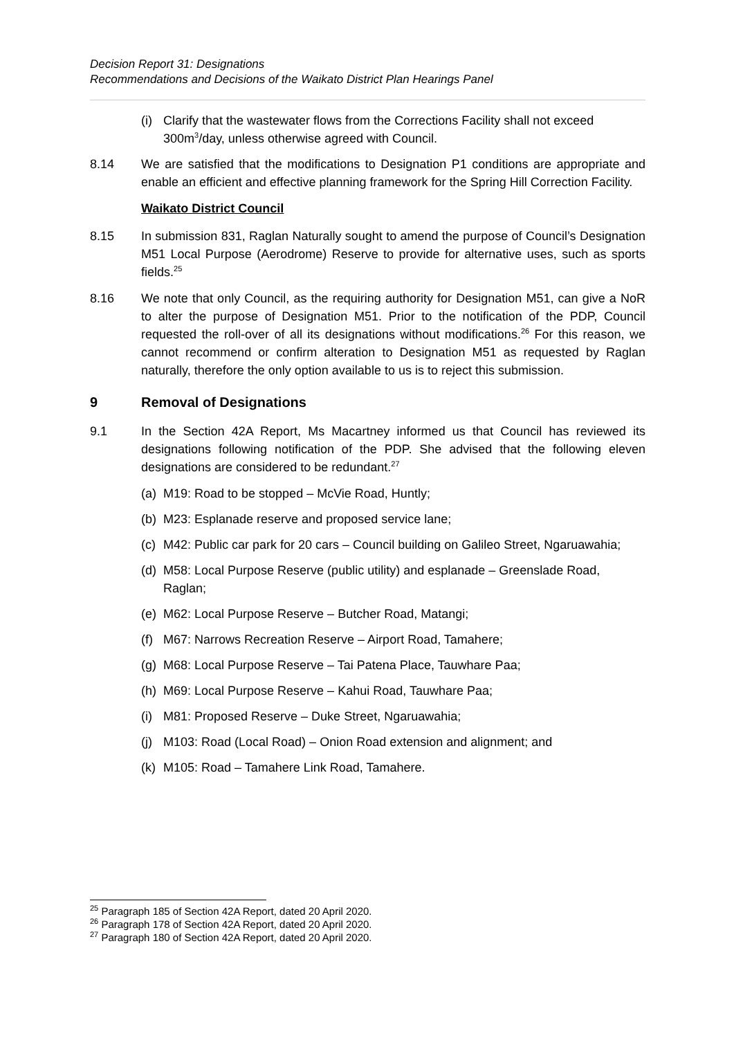Decision Report 31: Designations
Recommendations and Decisions of the Waikato District Plan Hearings Panel
(i) Clarify that the wastewater flows from the Corrections Facility shall not exceed 300m<sup>3</sup>/day, unless otherwise agreed with Council.
8.14 We are satisfied that the modifications to Designation P1 conditions are appropriate and enable an efficient and effective planning framework for the Spring Hill Correction Facility.
Waikato District Council
8.15 In submission 831, Raglan Naturally sought to amend the purpose of Council’s Designation M51 Local Purpose (Aerodrome) Reserve to provide for alternative uses, such as sports fields.<sup>25</sup>
8.16 We note that only Council, as the requiring authority for Designation M51, can give a NoR to alter the purpose of Designation M51. Prior to the notification of the PDP, Council requested the roll-over of all its designations without modifications.<sup>26</sup> For this reason, we cannot recommend or confirm alteration to Designation M51 as requested by Raglan naturally, therefore the only option available to us is to reject this submission.
9 Removal of Designations
9.1 In the Section 42A Report, Ms Macartney informed us that Council has reviewed its designations following notification of the PDP. She advised that the following eleven designations are considered to be redundant.<sup>27</sup>
(a) M19: Road to be stopped – McVie Road, Huntly;
(b) M23: Esplanade reserve and proposed service lane;
(c) M42: Public car park for 20 cars – Council building on Galileo Street, Ngaruawahia;
(d) M58: Local Purpose Reserve (public utility) and esplanade – Greenslade Road, Raglan;
(e) M62: Local Purpose Reserve – Butcher Road, Matangi;
(f) M67: Narrows Recreation Reserve – Airport Road, Tamahere;
(g) M68: Local Purpose Reserve – Tai Patena Place, Tauwhare Paa;
(h) M69: Local Purpose Reserve – Kahui Road, Tauwhare Paa;
(i) M81: Proposed Reserve – Duke Street, Ngaruawahia;
(j) M103: Road (Local Road) – Onion Road extension and alignment; and
(k) M105: Road – Tamahere Link Road, Tamahere.
<sup>25</sup> Paragraph 185 of Section 42A Report, dated 20 April 2020.
<sup>26</sup> Paragraph 178 of Section 42A Report, dated 20 April 2020.
<sup>27</sup> Paragraph 180 of Section 42A Report, dated 20 April 2020.